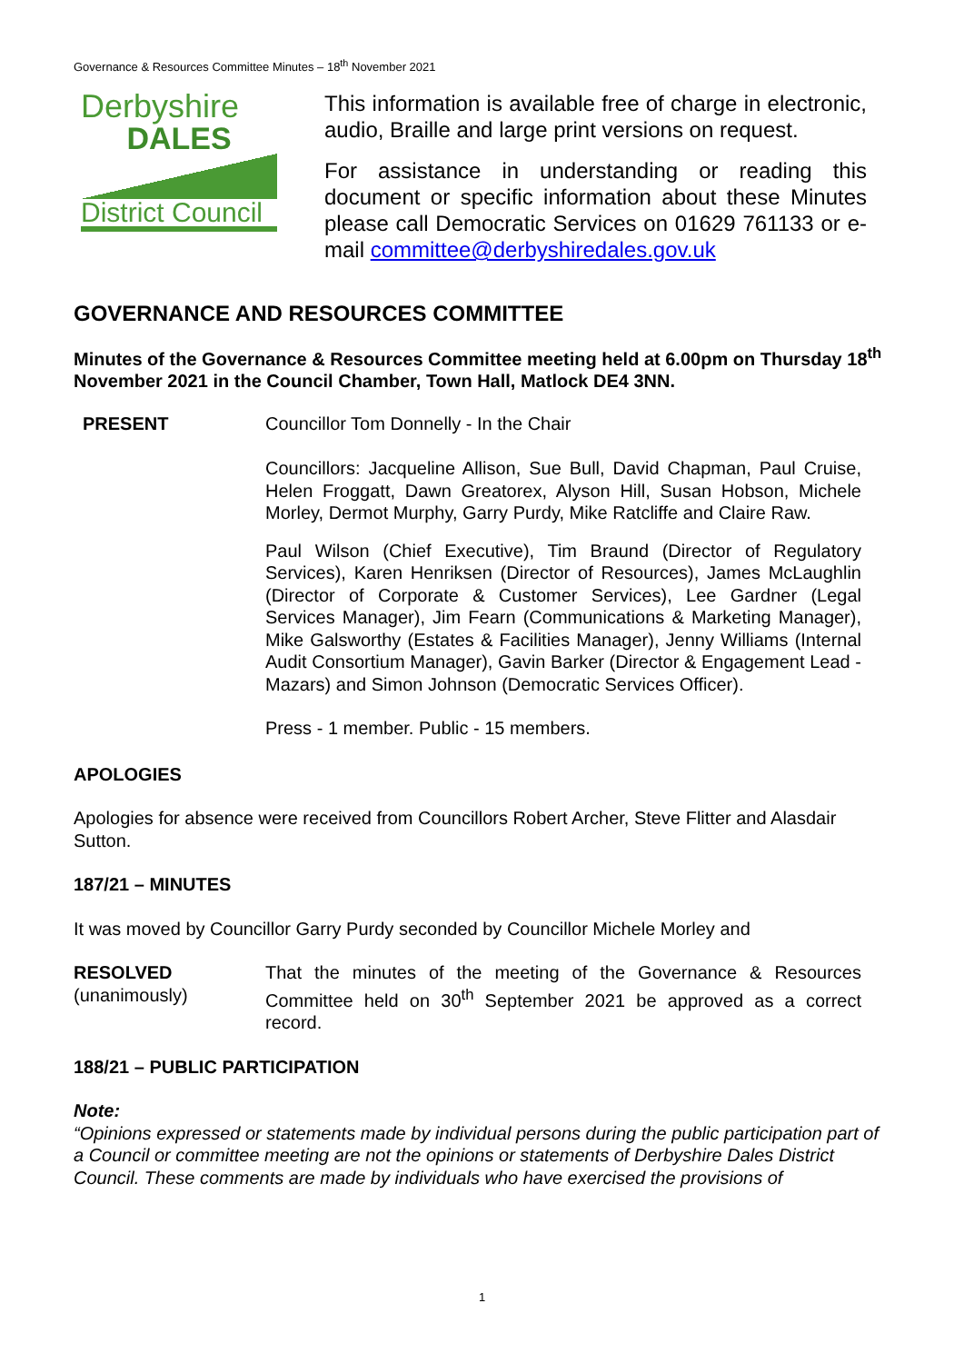Governance & Resources Committee Minutes – 18<sup>th</sup> November 2021
Derbyshire
DALES
District Council
This information is available free of charge in electronic, audio, Braille and large print versions on request.
For assistance in understanding or reading this document or specific information about these Minutes please call Democratic Services on 01629 761133 or e-mail committee@derbyshiredales.gov.uk
GOVERNANCE AND RESOURCES COMMITTEE
Minutes of the Governance & Resources Committee meeting held at 6.00pm on Thursday 18<sup>th</sup> November 2021 in the Council Chamber, Town Hall, Matlock DE4 3NN.
PRESENT Councillor Tom Donnelly - In the Chair
Councillors: Jacqueline Allison, Sue Bull, David Chapman, Paul Cruise, Helen Froggatt, Dawn Greatorex, Alyson Hill, Susan Hobson, Michele Morley, Dermot Murphy, Garry Purdy, Mike Ratcliffe and Claire Raw.
Paul Wilson (Chief Executive), Tim Braund (Director of Regulatory Services), Karen Henriksen (Director of Resources), James McLaughlin (Director of Corporate & Customer Services), Lee Gardner (Legal Services Manager), Jim Fearn (Communications & Marketing Manager), Mike Galsworthy (Estates & Facilities Manager), Jenny Williams (Internal Audit Consortium Manager), Gavin Barker (Director & Engagement Lead - Mazars) and Simon Johnson (Democratic Services Officer).
Press - 1 member. Public - 15 members.
APOLOGIES
Apologies for absence were received from Councillors Robert Archer, Steve Flitter and Alasdair Sutton.
187/21 – MINUTES
It was moved by Councillor Garry Purdy seconded by Councillor Michele Morley and
RESOLVED
(unanimously)
That the minutes of the meeting of the Governance & Resources Committee held on 30<sup>th</sup> September 2021 be approved as a correct record.
188/21 – PUBLIC PARTICIPATION
Note:
“Opinions expressed or statements made by individual persons during the public participation part of a Council or committee meeting are not the opinions or statements of Derbyshire Dales District Council. These comments are made by individuals who have exercised the provisions of
1